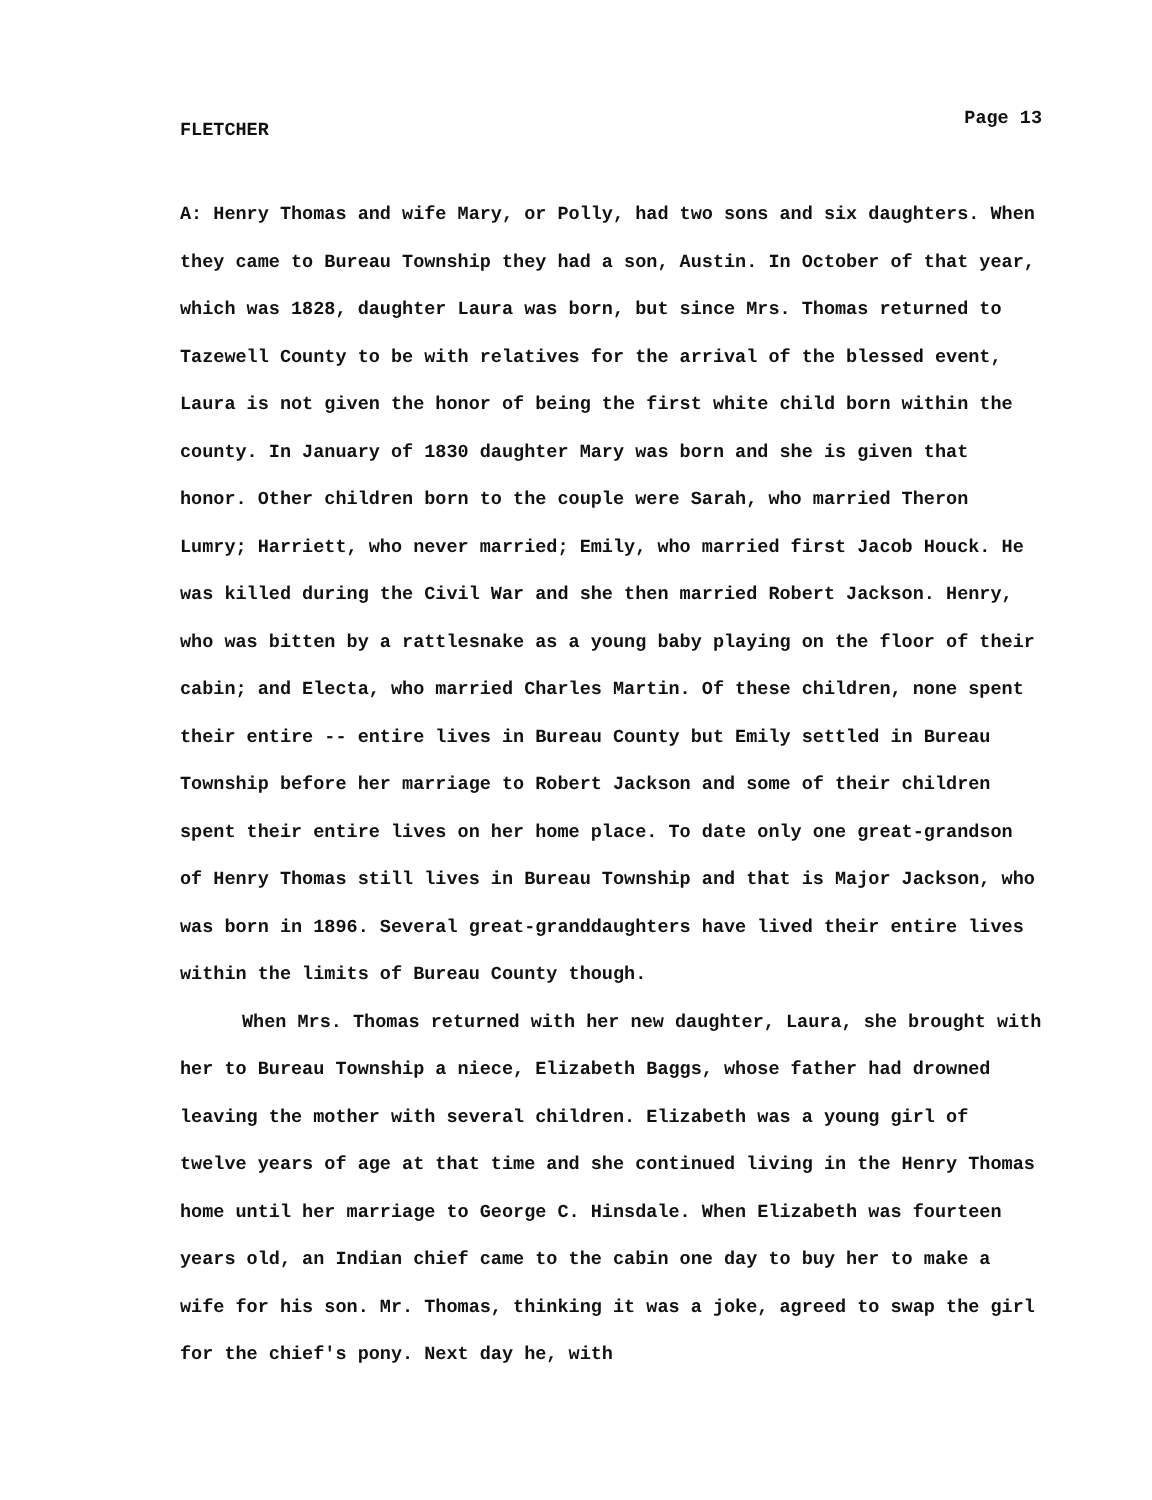FLETCHER Page 13
A: Henry Thomas and wife Mary, or Polly, had two sons and six daughters. When they came to Bureau Township they had a son, Austin. In October of that year, which was 1828, daughter Laura was born, but since Mrs. Thomas returned to Tazewell County to be with relatives for the arrival of the blessed event, Laura is not given the honor of being the first white child born within the county. In January of 1830 daughter Mary was born and she is given that honor. Other children born to the couple were Sarah, who married Theron Lumry; Harriett, who never married; Emily, who married first Jacob Houck. He was killed during the Civil War and she then married Robert Jackson. Henry, who was bitten by a rattlesnake as a young baby playing on the floor of their cabin; and Electa, who married Charles Martin. Of these children, none spent their entire -- entire lives in Bureau County but Emily settled in Bureau Township before her marriage to Robert Jackson and some of their children spent their entire lives on her home place. To date only one great-grandson of Henry Thomas still lives in Bureau Township and that is Major Jackson, who was born in 1896. Several great-granddaughters have lived their entire lives within the limits of Bureau County though.
When Mrs. Thomas returned with her new daughter, Laura, she brought with her to Bureau Township a niece, Elizabeth Baggs, whose father had drowned leaving the mother with several children. Elizabeth was a young girl of twelve years of age at that time and she continued living in the Henry Thomas home until her marriage to George C. Hinsdale. When Elizabeth was fourteen years old, an Indian chief came to the cabin one day to buy her to make a wife for his son. Mr. Thomas, thinking it was a joke, agreed to swap the girl for the chief's pony. Next day he, with